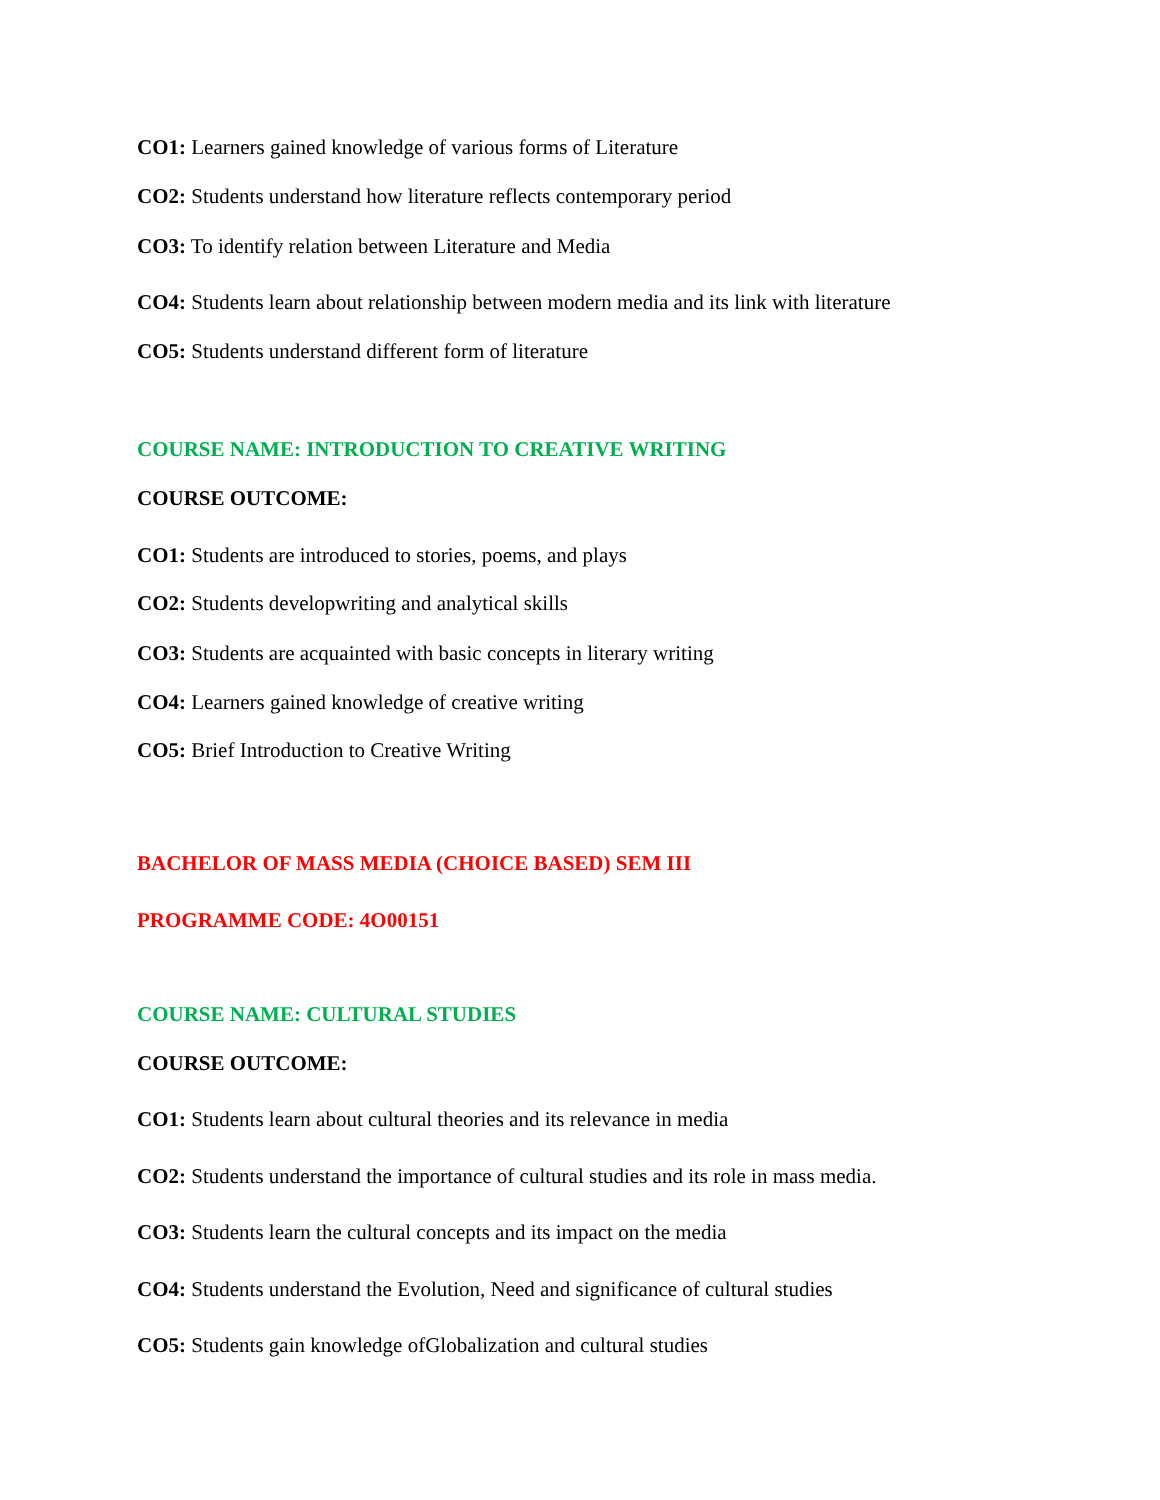CO1: Learners gained knowledge of various forms of Literature
CO2: Students understand how literature reflects contemporary period
CO3: To identify relation between Literature and Media
CO4: Students learn about relationship between modern media and its link with literature
CO5: Students understand different form of literature
COURSE NAME: INTRODUCTION TO CREATIVE WRITING
COURSE OUTCOME:
CO1: Students are introduced to stories, poems, and plays
CO2: Students developwriting and analytical skills
CO3: Students are acquainted with basic concepts in literary writing
CO4: Learners gained knowledge of creative writing
CO5: Brief Introduction to Creative Writing
BACHELOR OF MASS MEDIA (CHOICE BASED) SEM III
PROGRAMME CODE: 4O00151
COURSE NAME: CULTURAL STUDIES
COURSE OUTCOME:
CO1: Students learn about cultural theories and its relevance in media
CO2: Students understand the importance of cultural studies and its role in mass media.
CO3: Students learn the cultural concepts and its impact on the media
CO4: Students understand the Evolution, Need and significance of cultural studies
CO5: Students gain knowledge ofGlobalization and cultural studies